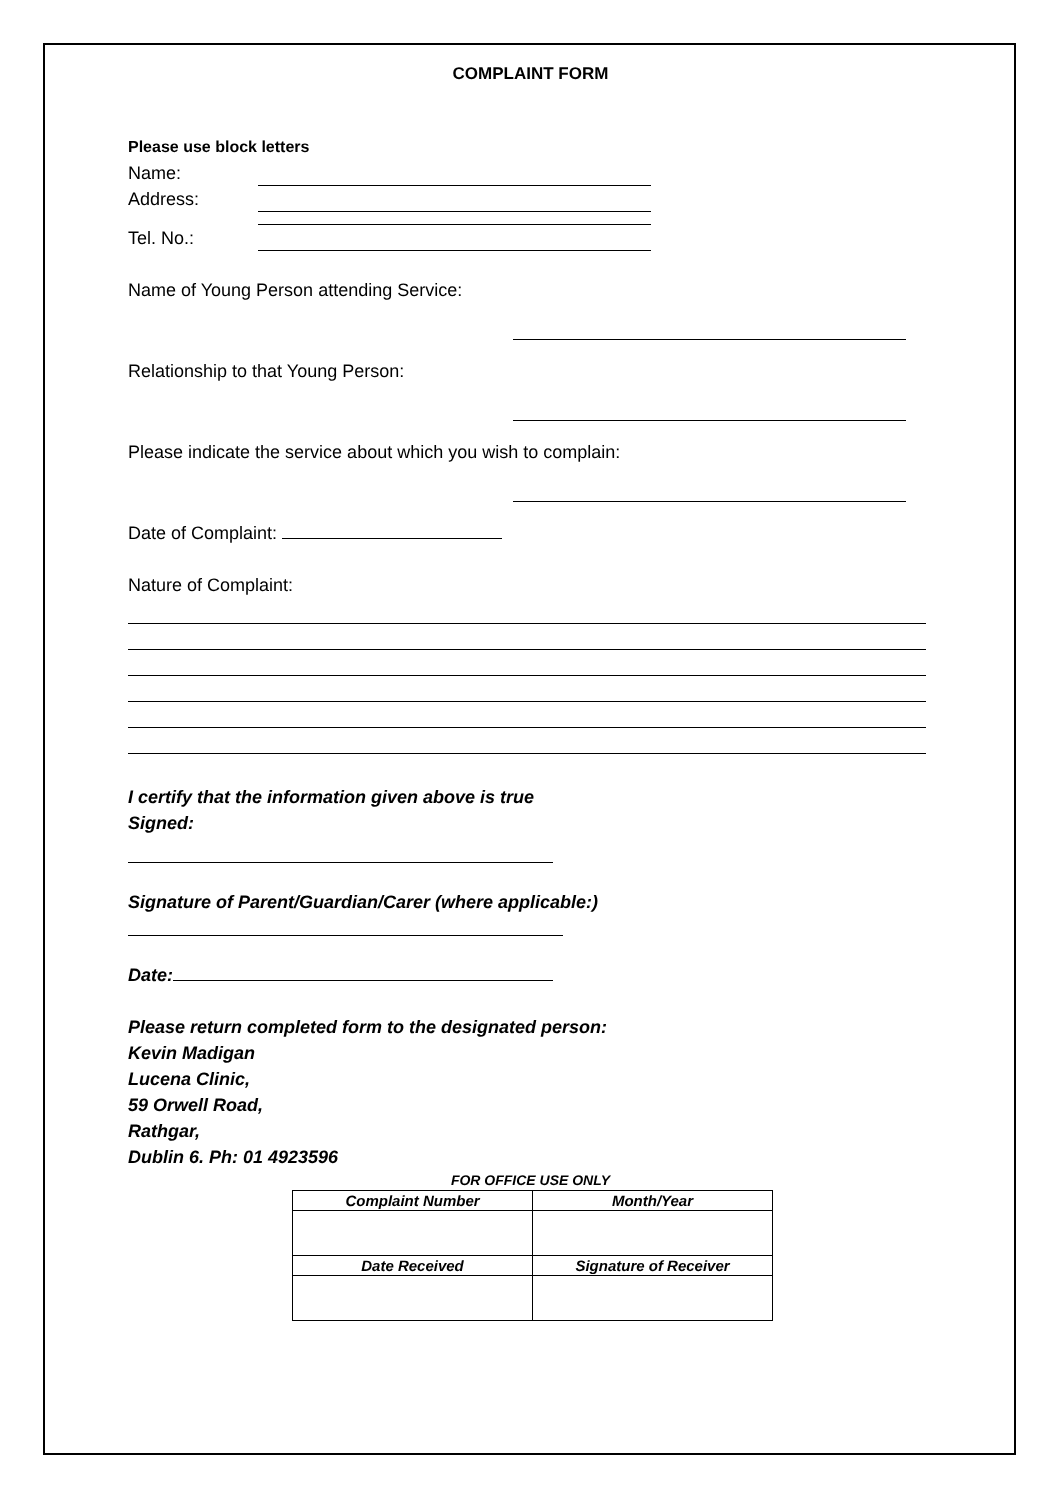COMPLAINT FORM
Please use block letters
Name:
Address:
Tel. No.:
Name of Young Person attending Service:
Relationship to that Young Person:
Please indicate the service about which you wish to complain:
Date of Complaint:
Nature of Complaint:
I certify that the information given above is true
Signed:
Signature of Parent/Guardian/Carer (where applicable:)
Date:
Please return completed form to the designated person:
Kevin Madigan
Lucena Clinic,
59 Orwell Road,
Rathgar,
Dublin 6. Ph: 01 4923596
FOR OFFICE USE ONLY
| Complaint Number | Month/Year |
| --- | --- |
| Date Received | Signature of Receiver |